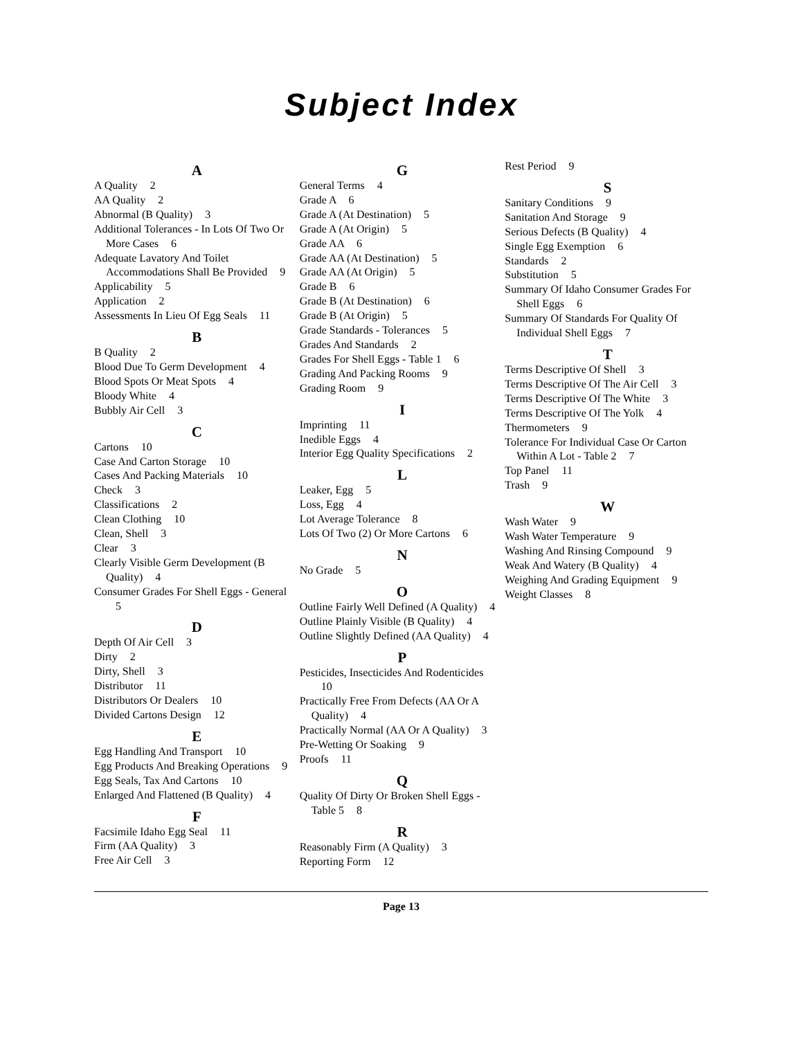Subject Index
A
A Quality 2
AA Quality 2
Abnormal (B Quality) 3
Additional Tolerances - In Lots Of Two Or More Cases 6
Adequate Lavatory And Toilet Accommodations Shall Be Provided 9
Applicability 5
Application 2
Assessments In Lieu Of Egg Seals 11
B
B Quality 2
Blood Due To Germ Development 4
Blood Spots Or Meat Spots 4
Bloody White 4
Bubbly Air Cell 3
C
Cartons 10
Case And Carton Storage 10
Cases And Packing Materials 10
Check 3
Classifications 2
Clean Clothing 10
Clean, Shell 3
Clear 3
Clearly Visible Germ Development (B Quality) 4
Consumer Grades For Shell Eggs - General 5
D
Depth Of Air Cell 3
Dirty 2
Dirty, Shell 3
Distributor 11
Distributors Or Dealers 10
Divided Cartons Design 12
E
Egg Handling And Transport 10
Egg Products And Breaking Operations 9
Egg Seals, Tax And Cartons 10
Enlarged And Flattened (B Quality) 4
F
Facsimile Idaho Egg Seal 11
Firm (AA Quality) 3
Free Air Cell 3
G
General Terms 4
Grade A 6
Grade A (At Destination) 5
Grade A (At Origin) 5
Grade AA 6
Grade AA (At Destination) 5
Grade AA (At Origin) 5
Grade B 6
Grade B (At Destination) 6
Grade B (At Origin) 5
Grade Standards - Tolerances 5
Grades And Standards 2
Grades For Shell Eggs - Table 1 6
Grading And Packing Rooms 9
Grading Room 9
I
Imprinting 11
Inedible Eggs 4
Interior Egg Quality Specifications 2
L
Leaker, Egg 5
Loss, Egg 4
Lot Average Tolerance 8
Lots Of Two (2) Or More Cartons 6
N
No Grade 5
O
Outline Fairly Well Defined (A Quality) 4
Outline Plainly Visible (B Quality) 4
Outline Slightly Defined (AA Quality) 4
P
Pesticides, Insecticides And Rodenticides 10
Practically Free From Defects (AA Or A Quality) 4
Practically Normal (AA Or A Quality) 3
Pre-Wetting Or Soaking 9
Proofs 11
Q
Quality Of Dirty Or Broken Shell Eggs - Table 5 8
R
Reasonably Firm (A Quality) 3
Reporting Form 12
Rest Period 9
S
Sanitary Conditions 9
Sanitation And Storage 9
Serious Defects (B Quality) 4
Single Egg Exemption 6
Standards 2
Substitution 5
Summary Of Idaho Consumer Grades For Shell Eggs 6
Summary Of Standards For Quality Of Individual Shell Eggs 7
T
Terms Descriptive Of Shell 3
Terms Descriptive Of The Air Cell 3
Terms Descriptive Of The White 3
Terms Descriptive Of The Yolk 4
Thermometers 9
Tolerance For Individual Case Or Carton Within A Lot - Table 2 7
Top Panel 11
Trash 9
W
Wash Water 9
Wash Water Temperature 9
Washing And Rinsing Compound 9
Weak And Watery (B Quality) 4
Weighing And Grading Equipment 9
Weight Classes 8
Page 13